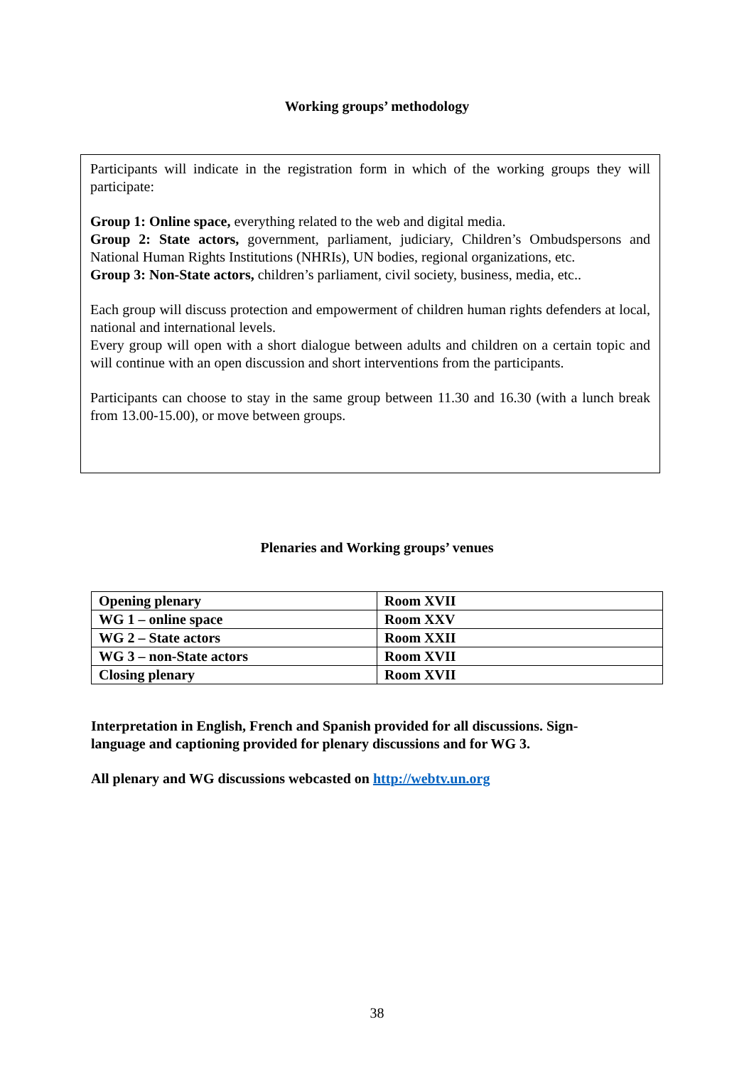Working groups’ methodology
Participants will indicate in the registration form in which of the working groups they will participate:
Group 1: Online space, everything related to the web and digital media.
Group 2: State actors, government, parliament, judiciary, Children’s Ombudspersons and National Human Rights Institutions (NHRIs), UN bodies, regional organizations, etc.
Group 3: Non-State actors, children’s parliament, civil society, business, media, etc..
Each group will discuss protection and empowerment of children human rights defenders at local, national and international levels.
Every group will open with a short dialogue between adults and children on a certain topic and will continue with an open discussion and short interventions from the participants.
Participants can choose to stay in the same group between 11.30 and 16.30 (with a lunch break from 13.00-15.00), or move between groups.
Plenaries and Working groups’ venues
| Opening plenary | Room XVII |
| WG 1 – online space | Room XXV |
| WG 2 – State actors | Room XXII |
| WG 3 – non-State actors | Room XVII |
| Closing plenary | Room XVII |
Interpretation in English, French and Spanish provided for all discussions. Sign-language and captioning provided for plenary discussions and for WG 3.
All plenary and WG discussions webcasted on http://webtv.un.org
38